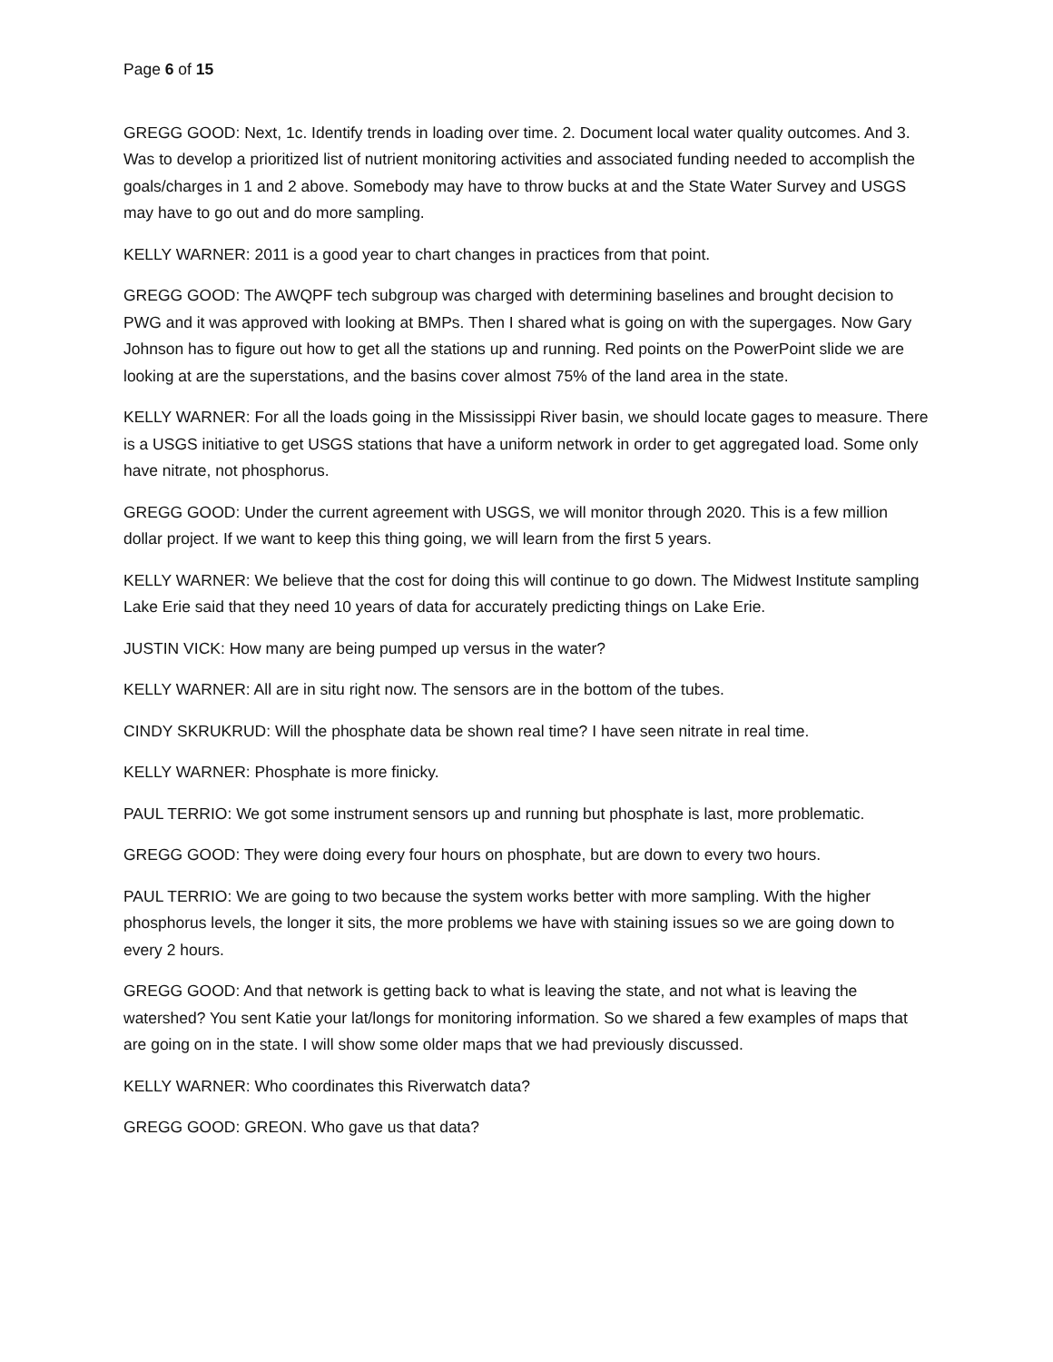Page 6 of 15
GREGG GOOD: Next, 1c. Identify trends in loading over time. 2. Document local water quality outcomes. And 3. Was to develop a prioritized list of nutrient monitoring activities and associated funding needed to accomplish the goals/charges in 1 and 2 above. Somebody may have to throw bucks at and the State Water Survey and USGS may have to go out and do more sampling.
KELLY WARNER: 2011 is a good year to chart changes in practices from that point.
GREGG GOOD: The AWQPF tech subgroup was charged with determining baselines and brought decision to PWG and it was approved with looking at BMPs. Then I shared what is going on with the supergages. Now Gary Johnson has to figure out how to get all the stations up and running. Red points on the PowerPoint slide we are looking at are the superstations, and the basins cover almost 75% of the land area in the state.
KELLY WARNER: For all the loads going in the Mississippi River basin, we should locate gages to measure. There is a USGS initiative to get USGS stations that have a uniform network in order to get aggregated load. Some only have nitrate, not phosphorus.
GREGG GOOD: Under the current agreement with USGS, we will monitor through 2020. This is a few million dollar project. If we want to keep this thing going, we will learn from the first 5 years.
KELLY WARNER: We believe that the cost for doing this will continue to go down. The Midwest Institute sampling Lake Erie said that they need 10 years of data for accurately predicting things on Lake Erie.
JUSTIN VICK: How many are being pumped up versus in the water?
KELLY WARNER: All are in situ right now. The sensors are in the bottom of the tubes.
CINDY SKRUKRUD: Will the phosphate data be shown real time? I have seen nitrate in real time.
KELLY WARNER: Phosphate is more finicky.
PAUL TERRIO: We got some instrument sensors up and running but phosphate is last, more problematic.
GREGG GOOD: They were doing every four hours on phosphate, but are down to every two hours.
PAUL TERRIO: We are going to two because the system works better with more sampling. With the higher phosphorus levels, the longer it sits, the more problems we have with staining issues so we are going down to every 2 hours.
GREGG GOOD: And that network is getting back to what is leaving the state, and not what is leaving the watershed? You sent Katie your lat/longs for monitoring information. So we shared a few examples of maps that are going on in the state. I will show some older maps that we had previously discussed.
KELLY WARNER: Who coordinates this Riverwatch data?
GREGG GOOD: GREON. Who gave us that data?